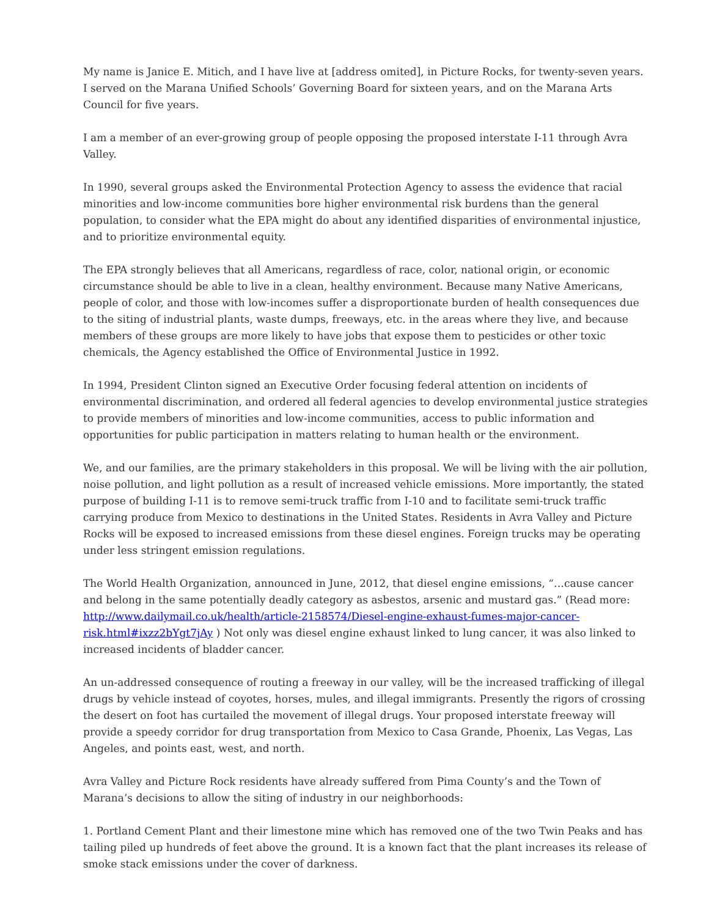My name is Janice E. Mitich, and I have live at [address omited], in Picture Rocks, for twenty-seven years. I served on the Marana Unified Schools’ Governing Board for sixteen years, and on the Marana Arts Council for five years.
I am a member of an ever-growing group of people opposing the proposed interstate I-11 through Avra Valley.
In 1990, several groups asked the Environmental Protection Agency to assess the evidence that racial minorities and low-income communities bore higher environmental risk burdens than the general population, to consider what the EPA might do about any identified disparities of environmental injustice, and to prioritize environmental equity.
The EPA strongly believes that all Americans, regardless of race, color, national origin, or economic circumstance should be able to live in a clean, healthy environment. Because many Native Americans, people of color, and those with low-incomes suffer a disproportionate burden of health consequences due to the siting of industrial plants, waste dumps, freeways, etc. in the areas where they live, and because members of these groups are more likely to have jobs that expose them to pesticides or other toxic chemicals, the Agency established the Office of Environmental Justice in 1992.
In 1994, President Clinton signed an Executive Order focusing federal attention on incidents of environmental discrimination, and ordered all federal agencies to develop environmental justice strategies to provide members of minorities and low-income communities, access to public information and opportunities for public participation in matters relating to human health or the environment.
We, and our families, are the primary stakeholders in this proposal. We will be living with the air pollution, noise pollution, and light pollution as a result of increased vehicle emissions. More importantly, the stated purpose of building I-11 is to remove semi-truck traffic from I-10 and to facilitate semi-truck traffic carrying produce from Mexico to destinations in the United States. Residents in Avra Valley and Picture Rocks will be exposed to increased emissions from these diesel engines. Foreign trucks may be operating under less stringent emission regulations.
The World Health Organization, announced in June, 2012, that diesel engine emissions, “…cause cancer and belong in the same potentially deadly category as asbestos, arsenic and mustard gas.” (Read more: http://www.dailymail.co.uk/health/article-2158574/Diesel-engine-exhaust-fumes-major-cancer-risk.html#ixzz2bYgt7jAy ) Not only was diesel engine exhaust linked to lung cancer, it was also linked to increased incidents of bladder cancer.
An un-addressed consequence of routing a freeway in our valley, will be the increased trafficking of illegal drugs by vehicle instead of coyotes, horses, mules, and illegal immigrants. Presently the rigors of crossing the desert on foot has curtailed the movement of illegal drugs. Your proposed interstate freeway will provide a speedy corridor for drug transportation from Mexico to Casa Grande, Phoenix, Las Vegas, Las Angeles, and points east, west, and north.
Avra Valley and Picture Rock residents have already suffered from Pima County’s and the Town of Marana’s decisions to allow the siting of industry in our neighborhoods:
1. Portland Cement Plant and their limestone mine which has removed one of the two Twin Peaks and has tailing piled up hundreds of feet above the ground. It is a known fact that the plant increases its release of smoke stack emissions under the cover of darkness.